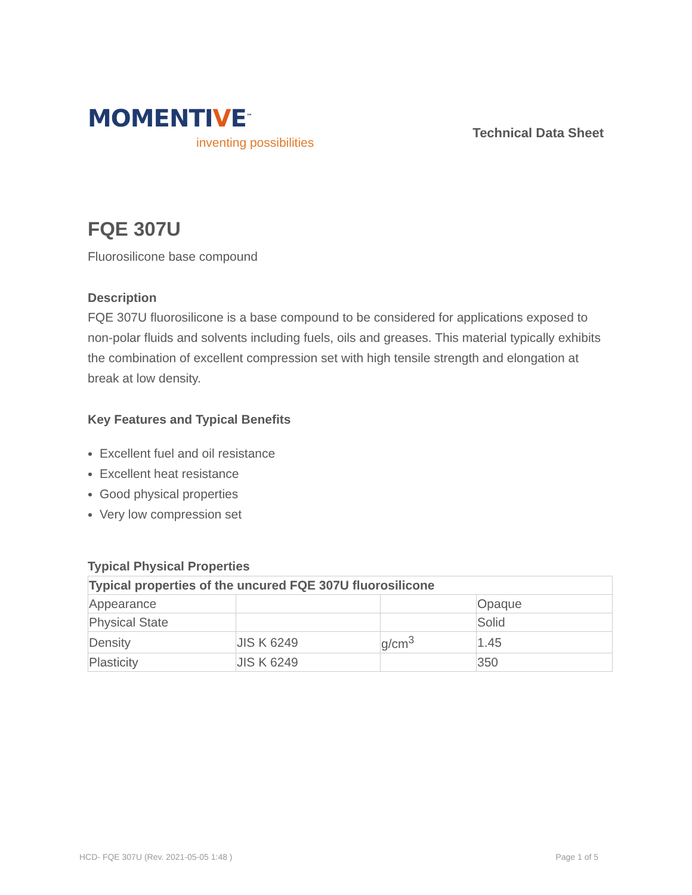MOMENTIVE<sup>™</sup>
inventing possibilities
Technical Data Sheet
FQE 307U
Fluorosilicone base compound
Description
FQE 307U fluorosilicone is a base compound to be considered for applications exposed to non-polar fluids and solvents including fuels, oils and greases. This material typically exhibits the combination of excellent compression set with high tensile strength and elongation at break at low density.
Key Features and Typical Benefits
Excellent fuel and oil resistance
Excellent heat resistance
Good physical properties
Very low compression set
Typical Physical Properties
| Typical properties of the uncured FQE 307U fluorosilicone | | | |
| --- | --- | --- | --- |
| Appearance | | | Opaque |
| Physical State | | | Solid |
| Density | JIS K 6249 | g/cm<sup>3</sup> | 1.45 |
| Plasticity | JIS K 6249 | | 350 |
HCD- FQE 307U (Rev. 2021-05-05 1:48 ) Page 1 of 5